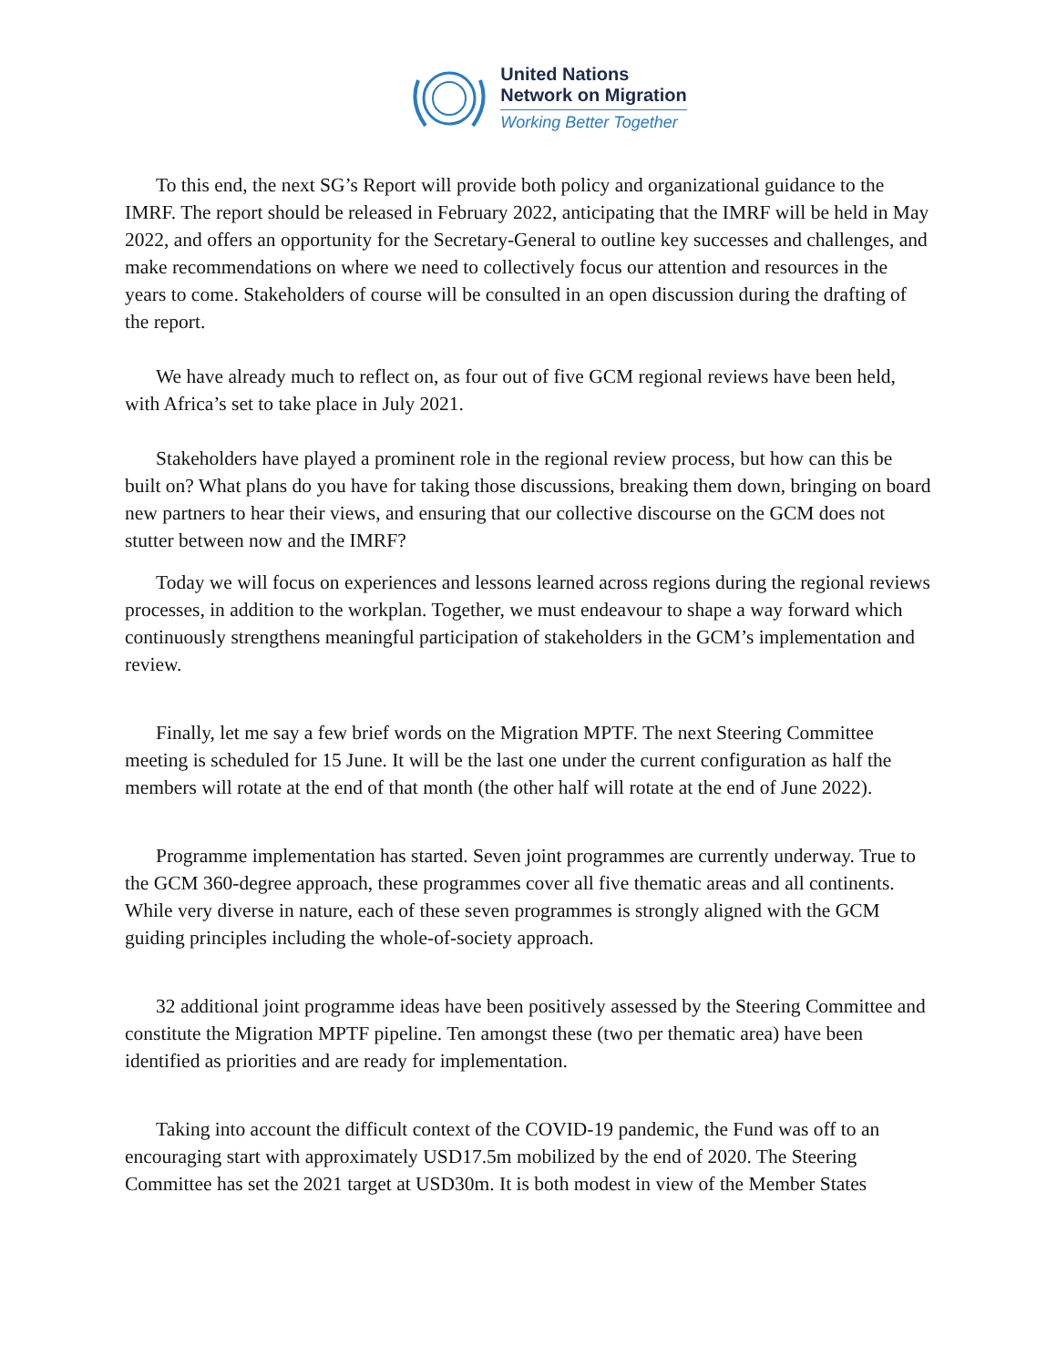United Nations
Network on Migration
Working Better Together
To this end, the next SG’s Report will provide both policy and organizational guidance to the IMRF. The report should be released in February 2022, anticipating that the IMRF will be held in May 2022, and offers an opportunity for the Secretary-General to outline key successes and challenges, and make recommendations on where we need to collectively focus our attention and resources in the years to come. Stakeholders of course will be consulted in an open discussion during the drafting of the report.
We have already much to reflect on, as four out of five GCM regional reviews have been held, with Africa’s set to take place in July 2021.
Stakeholders have played a prominent role in the regional review process, but how can this be built on? What plans do you have for taking those discussions, breaking them down, bringing on board new partners to hear their views, and ensuring that our collective discourse on the GCM does not stutter between now and the IMRF?
Today we will focus on experiences and lessons learned across regions during the regional reviews processes, in addition to the workplan. Together, we must endeavour to shape a way forward which continuously strengthens meaningful participation of stakeholders in the GCM’s implementation and review.
Finally, let me say a few brief words on the Migration MPTF. The next Steering Committee meeting is scheduled for 15 June. It will be the last one under the current configuration as half the members will rotate at the end of that month (the other half will rotate at the end of June 2022).
Programme implementation has started. Seven joint programmes are currently underway. True to the GCM 360-degree approach, these programmes cover all five thematic areas and all continents. While very diverse in nature, each of these seven programmes is strongly aligned with the GCM guiding principles including the whole-of-society approach.
32 additional joint programme ideas have been positively assessed by the Steering Committee and constitute the Migration MPTF pipeline. Ten amongst these (two per thematic area) have been identified as priorities and are ready for implementation.
Taking into account the difficult context of the COVID-19 pandemic, the Fund was off to an encouraging start with approximately USD17.5m mobilized by the end of 2020. The Steering Committee has set the 2021 target at USD30m. It is both modest in view of the Member States